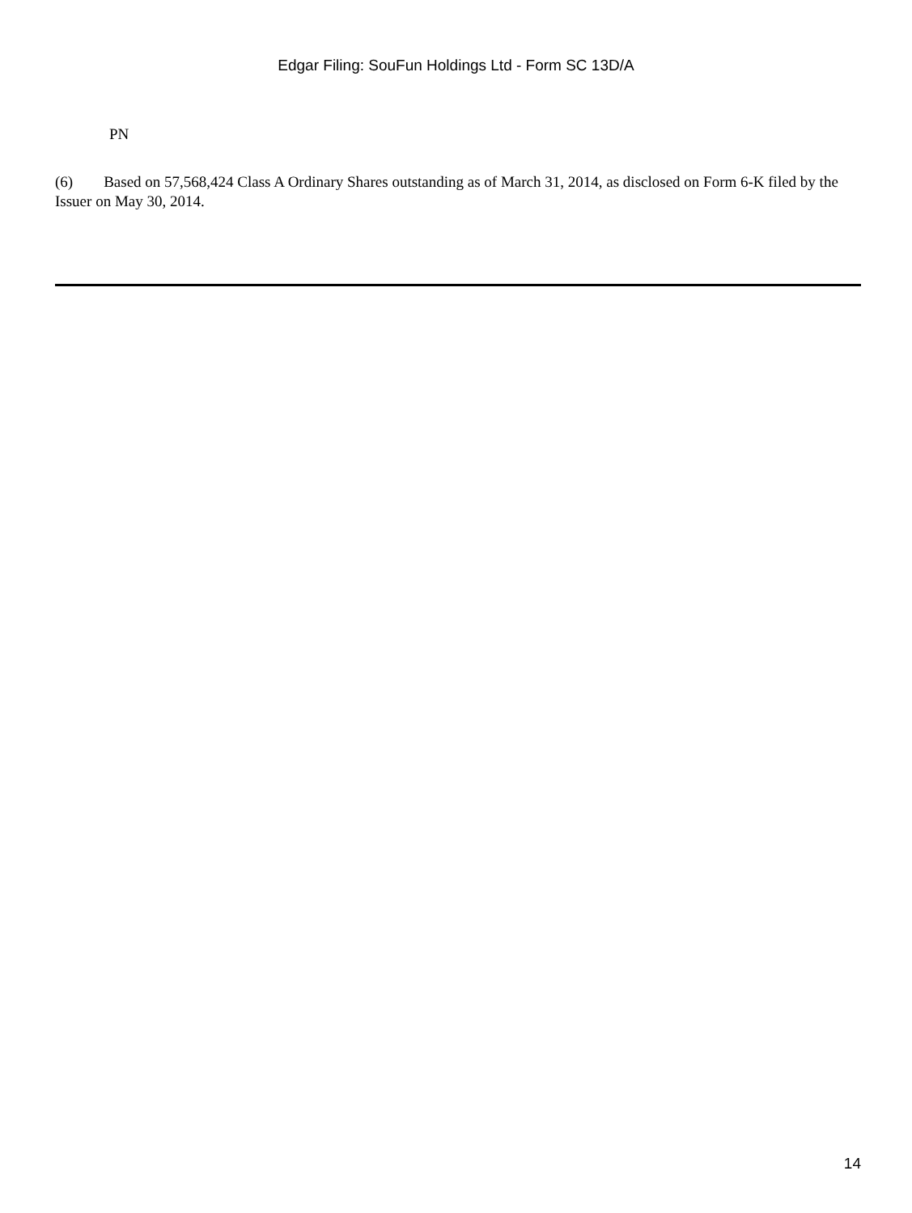Edgar Filing: SouFun Holdings Ltd - Form SC 13D/A
PN
(6) Based on 57,568,424 Class A Ordinary Shares outstanding as of March 31, 2014, as disclosed on Form 6-K filed by the Issuer on May 30, 2014.
14